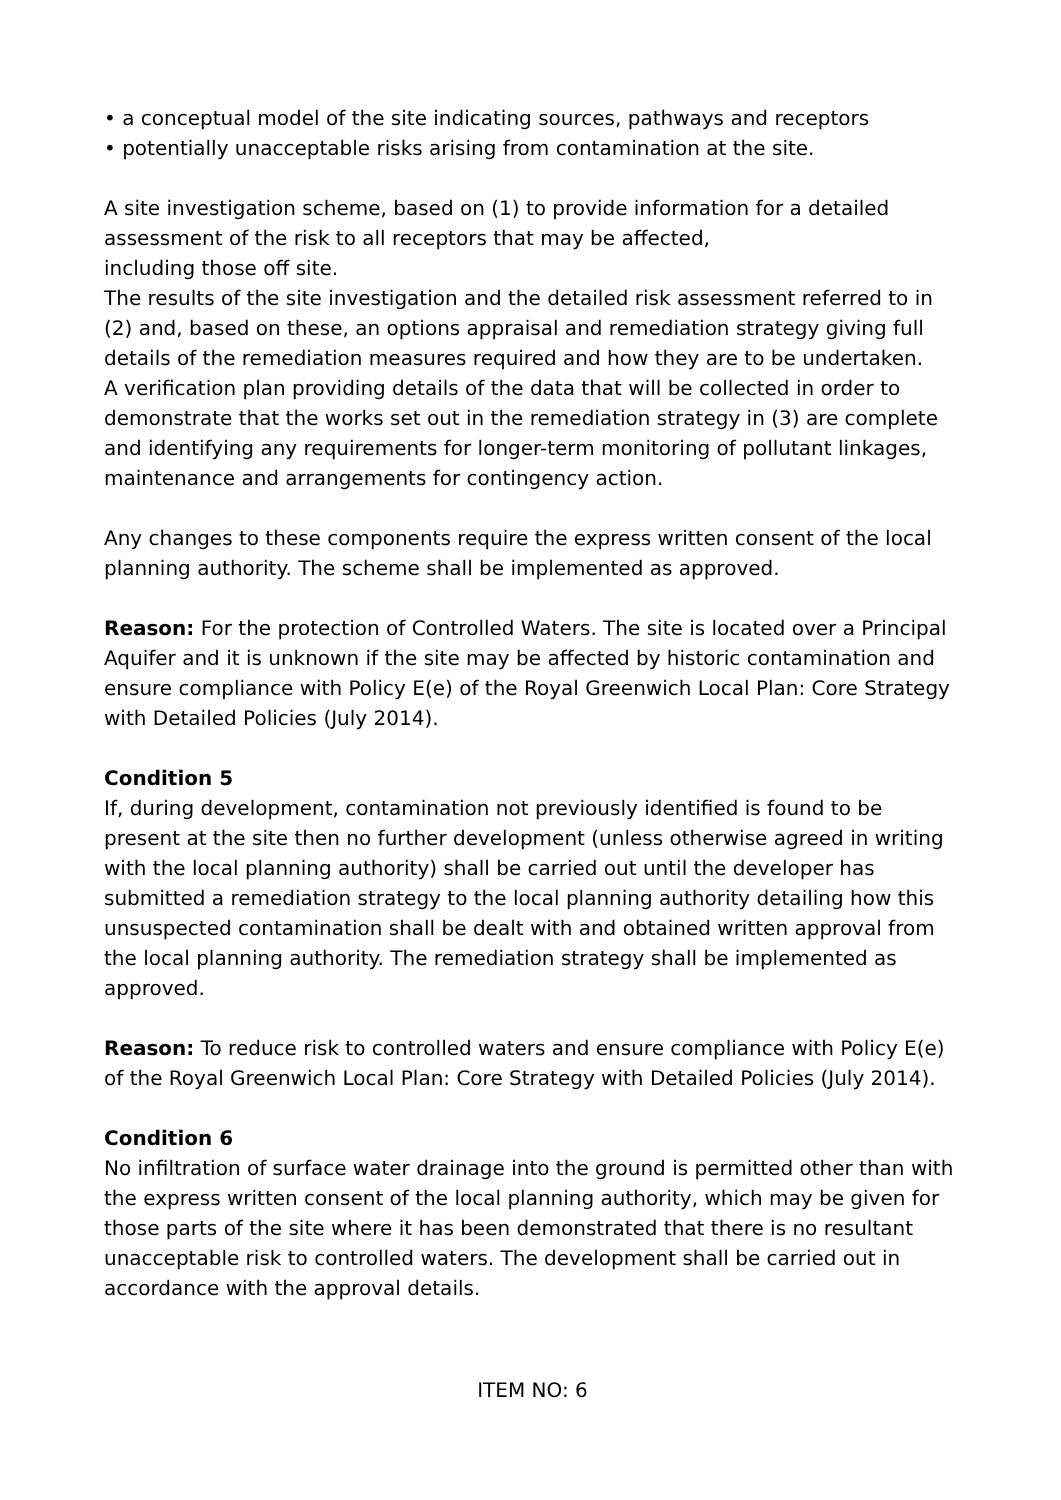• a conceptual model of the site indicating sources, pathways and receptors
• potentially unacceptable risks arising from contamination at the site.
A site investigation scheme, based on (1) to provide information for a detailed assessment of the risk to all receptors that may be affected,
including those off site.
The results of the site investigation and the detailed risk assessment referred to in (2) and, based on these, an options appraisal and remediation strategy giving full details of the remediation measures required and how they are to be undertaken.
A verification plan providing details of the data that will be collected in order to demonstrate that the works set out in the remediation strategy in (3) are complete and identifying any requirements for longer-term monitoring of pollutant linkages, maintenance and arrangements for contingency action.
Any changes to these components require the express written consent of the local planning authority. The scheme shall be implemented as approved.
Reason: For the protection of Controlled Waters. The site is located over a Principal Aquifer and it is unknown if the site may be affected by historic contamination and ensure compliance with Policy E(e) of the Royal Greenwich Local Plan: Core Strategy with Detailed Policies (July 2014).
Condition 5
If, during development, contamination not previously identified is found to be present at the site then no further development (unless otherwise agreed in writing with the local planning authority) shall be carried out until the developer has submitted a remediation strategy to the local planning authority detailing how this unsuspected contamination shall be dealt with and obtained written approval from the local planning authority. The remediation strategy shall be implemented as approved.
Reason: To reduce risk to controlled waters and ensure compliance with Policy E(e) of the Royal Greenwich Local Plan: Core Strategy with Detailed Policies (July 2014).
Condition 6
No infiltration of surface water drainage into the ground is permitted other than with the express written consent of the local planning authority, which may be given for those parts of the site where it has been demonstrated that there is no resultant unacceptable risk to controlled waters. The development shall be carried out in accordance with the approval details.
ITEM NO: 6